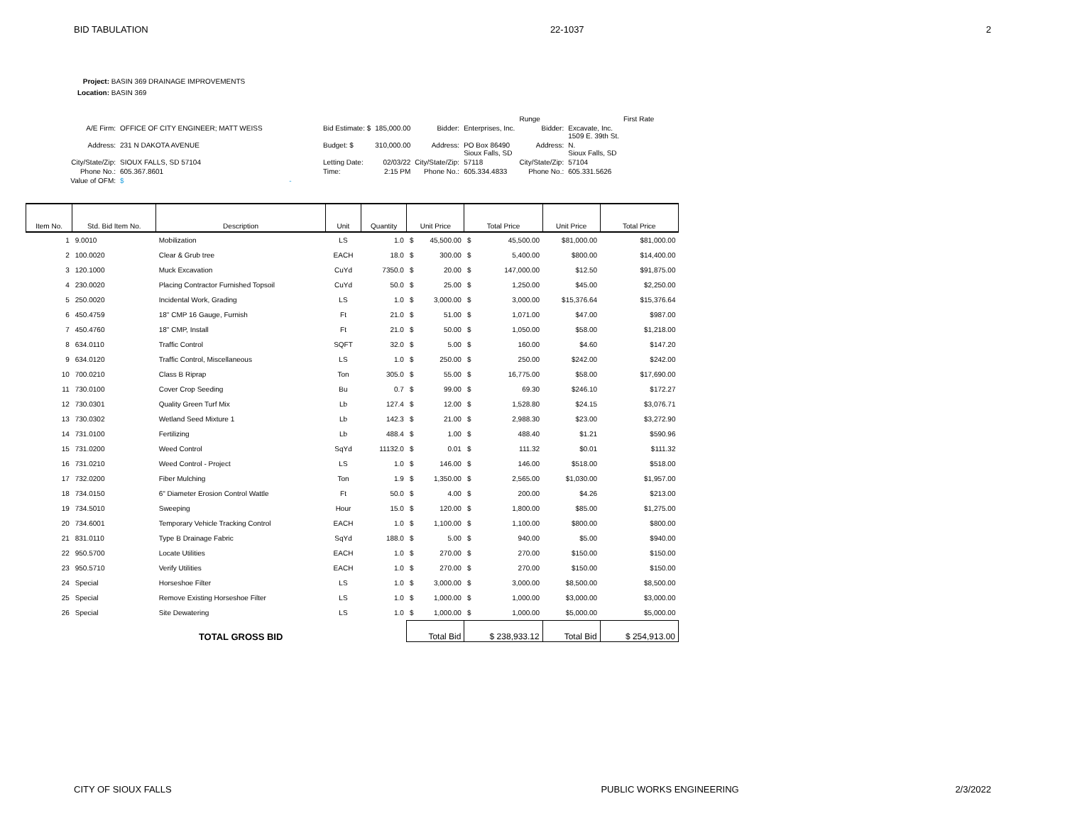BID TABULATION 22-1037 2
Project: BASIN 369 DRAINAGE IMPROVEMENTS
Location: BASIN 369
| | | | | | | Runge | | First Rate |
| A/E Firm: | OFFICE OF CITY ENGINEER; MATT WEISS | Bid Estimate: $ | 185,000.00 | Bidder: | Enterprises, Inc. | Bidder: | Excavate, Inc. 1509 E. 39th St. | |
| Address: | 231 N DAKOTA AVENUE | Budget: $ | 310,000.00 | Address: | PO Box 86490 Sioux Falls, SD | Address: | N. Sioux Falls, SD | |
| City/State/Zip: | SIOUX FALLS, SD 57104 | Letting Date: | 02/03/22 | City/State/Zip: | 57118 | City/State/Zip: | 57104 | |
| Phone No.: | 605.367.8601 | Time: | 2:15 PM | Phone No.: | 605.334.4833 | Phone No.: | 605.331.5626 | |
| Value of OFM: | $ - | | | | | | | |
| Item No. | Std. Bid Item No. | Description | Unit | Quantity | Unit Price | Total Price | Unit Price | Total Price |
| --- | --- | --- | --- | --- | --- | --- | --- | --- |
| 1 | 9.0010 | Mobilization | LS | 1.0 | $ 45,500.00 | $ 45,500.00 | $81,000.00 | $81,000.00 |
| 2 | 100.0020 | Clear & Grub tree | EACH | 18.0 | $ 300.00 | $ 5,400.00 | $800.00 | $14,400.00 |
| 3 | 120.1000 | Muck Excavation | CuYd | 7350.0 | $ 20.00 | $ 147,000.00 | $12.50 | $91,875.00 |
| 4 | 230.0020 | Placing Contractor Furnished Topsoil | CuYd | 50.0 | $ 25.00 | $ 1,250.00 | $45.00 | $2,250.00 |
| 5 | 250.0020 | Incidental Work, Grading | LS | 1.0 | $ 3,000.00 | $ 3,000.00 | $15,376.64 | $15,376.64 |
| 6 | 450.4759 | 18" CMP 16 Gauge, Furnish | Ft | 21.0 | $ 51.00 | $ 1,071.00 | $47.00 | $987.00 |
| 7 | 450.4760 | 18" CMP, Install | Ft | 21.0 | $ 50.00 | $ 1,050.00 | $58.00 | $1,218.00 |
| 8 | 634.0110 | Traffic Control | SQFT | 32.0 | $ 5.00 | $ 160.00 | $4.60 | $147.20 |
| 9 | 634.0120 | Traffic Control, Miscellaneous | LS | 1.0 | $ 250.00 | $ 250.00 | $242.00 | $242.00 |
| 10 | 700.0210 | Class B Riprap | Ton | 305.0 | $ 55.00 | $ 16,775.00 | $58.00 | $17,690.00 |
| 11 | 730.0100 | Cover Crop Seeding | Bu | 0.7 | $ 99.00 | $ 69.30 | $246.10 | $172.27 |
| 12 | 730.0301 | Quality Green Turf Mix | Lb | 127.4 | $ 12.00 | $ 1,528.80 | $24.15 | $3,076.71 |
| 13 | 730.0302 | Wetland Seed Mixture 1 | Lb | 142.3 | $ 21.00 | $ 2,988.30 | $23.00 | $3,272.90 |
| 14 | 731.0100 | Fertilizing | Lb | 488.4 | $ 1.00 | $ 488.40 | $1.21 | $590.96 |
| 15 | 731.0200 | Weed Control | SqYd | 11132.0 | $ 0.01 | $ 111.32 | $0.01 | $111.32 |
| 16 | 731.0210 | Weed Control - Project | LS | 1.0 | $ 146.00 | $ 146.00 | $518.00 | $518.00 |
| 17 | 732.0200 | Fiber Mulching | Ton | 1.9 | $ 1,350.00 | $ 2,565.00 | $1,030.00 | $1,957.00 |
| 18 | 734.0150 | 6" Diameter Erosion Control Wattle | Ft | 50.0 | $ 4.00 | $ 200.00 | $4.26 | $213.00 |
| 19 | 734.5010 | Sweeping | Hour | 15.0 | $ 120.00 | $ 1,800.00 | $85.00 | $1,275.00 |
| 20 | 734.6001 | Temporary Vehicle Tracking Control | EACH | 1.0 | $ 1,100.00 | $ 1,100.00 | $800.00 | $800.00 |
| 21 | 831.0110 | Type B Drainage Fabric | SqYd | 188.0 | $ 5.00 | $ 940.00 | $5.00 | $940.00 |
| 22 | 950.5700 | Locate Utilities | EACH | 1.0 | $ 270.00 | $ 270.00 | $150.00 | $150.00 |
| 23 | 950.5710 | Verify Utilities | EACH | 1.0 | $ 270.00 | $ 270.00 | $150.00 | $150.00 |
| 24 | Special | Horseshoe Filter | LS | 1.0 | $ 3,000.00 | $ 3,000.00 | $8,500.00 | $8,500.00 |
| 25 | Special | Remove Existing Horseshoe Filter | LS | 1.0 | $ 1,000.00 | $ 1,000.00 | $3,000.00 | $3,000.00 |
| 26 | Special | Site Dewatering | LS | 1.0 | $ 1,000.00 | $ 1,000.00 | $5,000.00 | $5,000.00 |
| | | TOTAL GROSS BID | | | Total Bid | $ 238,933.12 | Total Bid | $ 254,913.00 |
CITY OF SIOUX FALLS PUBLIC WORKS ENGINEERING 2/3/2022